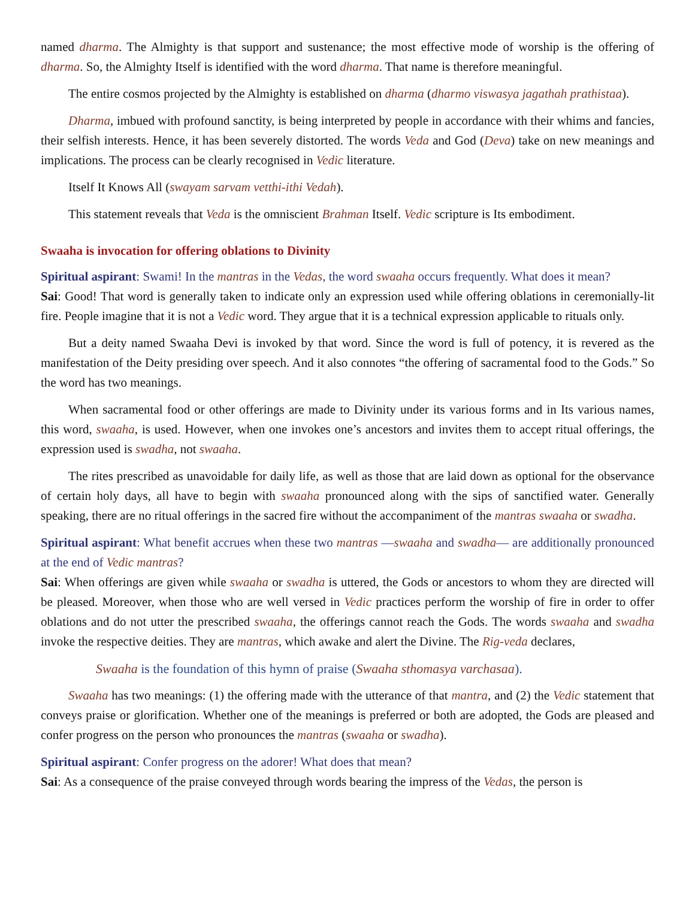named dharma. The Almighty is that support and sustenance; the most effective mode of worship is the offering of dharma. So, the Almighty Itself is identified with the word dharma. That name is therefore meaningful.
The entire cosmos projected by the Almighty is established on dharma (dharmo viswasya jagathah prathistaa).
Dharma, imbued with profound sanctity, is being interpreted by people in accordance with their whims and fancies, their selfish interests. Hence, it has been severely distorted. The words Veda and God (Deva) take on new meanings and implications. The process can be clearly recognised in Vedic literature.
Itself It Knows All (swayam sarvam vetthi-ithi Vedah).
This statement reveals that Veda is the omniscient Brahman Itself. Vedic scripture is Its embodiment.
Swaaha is invocation for offering oblations to Divinity
Spiritual aspirant: Swami! In the mantras in the Vedas, the word swaaha occurs frequently. What does it mean?
Sai: Good! That word is generally taken to indicate only an expression used while offering oblations in ceremonially-lit fire. People imagine that it is not a Vedic word. They argue that it is a technical expression applicable to rituals only.
But a deity named Swaaha Devi is invoked by that word. Since the word is full of potency, it is revered as the manifestation of the Deity presiding over speech. And it also connotes “the offering of sacramental food to the Gods.” So the word has two meanings.
When sacramental food or other offerings are made to Divinity under its various forms and in Its various names, this word, swaaha, is used. However, when one invokes one’s ancestors and invites them to accept ritual offerings, the expression used is swadha, not swaaha.
The rites prescribed as unavoidable for daily life, as well as those that are laid down as optional for the observance of certain holy days, all have to begin with swaaha pronounced along with the sips of sanctified water. Generally speaking, there are no ritual offerings in the sacred fire without the accompaniment of the mantras swaaha or swadha.
Spiritual aspirant: What benefit accrues when these two mantras —swaaha and swadha— are additionally pronounced at the end of Vedic mantras?
Sai: When offerings are given while swaaha or swadha is uttered, the Gods or ancestors to whom they are directed will be pleased. Moreover, when those who are well versed in Vedic practices perform the worship of fire in order to offer oblations and do not utter the prescribed swaaha, the offerings cannot reach the Gods. The words swaaha and swadha invoke the respective deities. They are mantras, which awake and alert the Divine. The Rig-veda declares,
Swaaha is the foundation of this hymn of praise (Swaaha sthomasya varchasaa).
Swaaha has two meanings: (1) the offering made with the utterance of that mantra, and (2) the Vedic statement that conveys praise or glorification. Whether one of the meanings is preferred or both are adopted, the Gods are pleased and confer progress on the person who pronounces the mantras (swaaha or swadha).
Spiritual aspirant: Confer progress on the adorer! What does that mean?
Sai: As a consequence of the praise conveyed through words bearing the impress of the Vedas, the person is